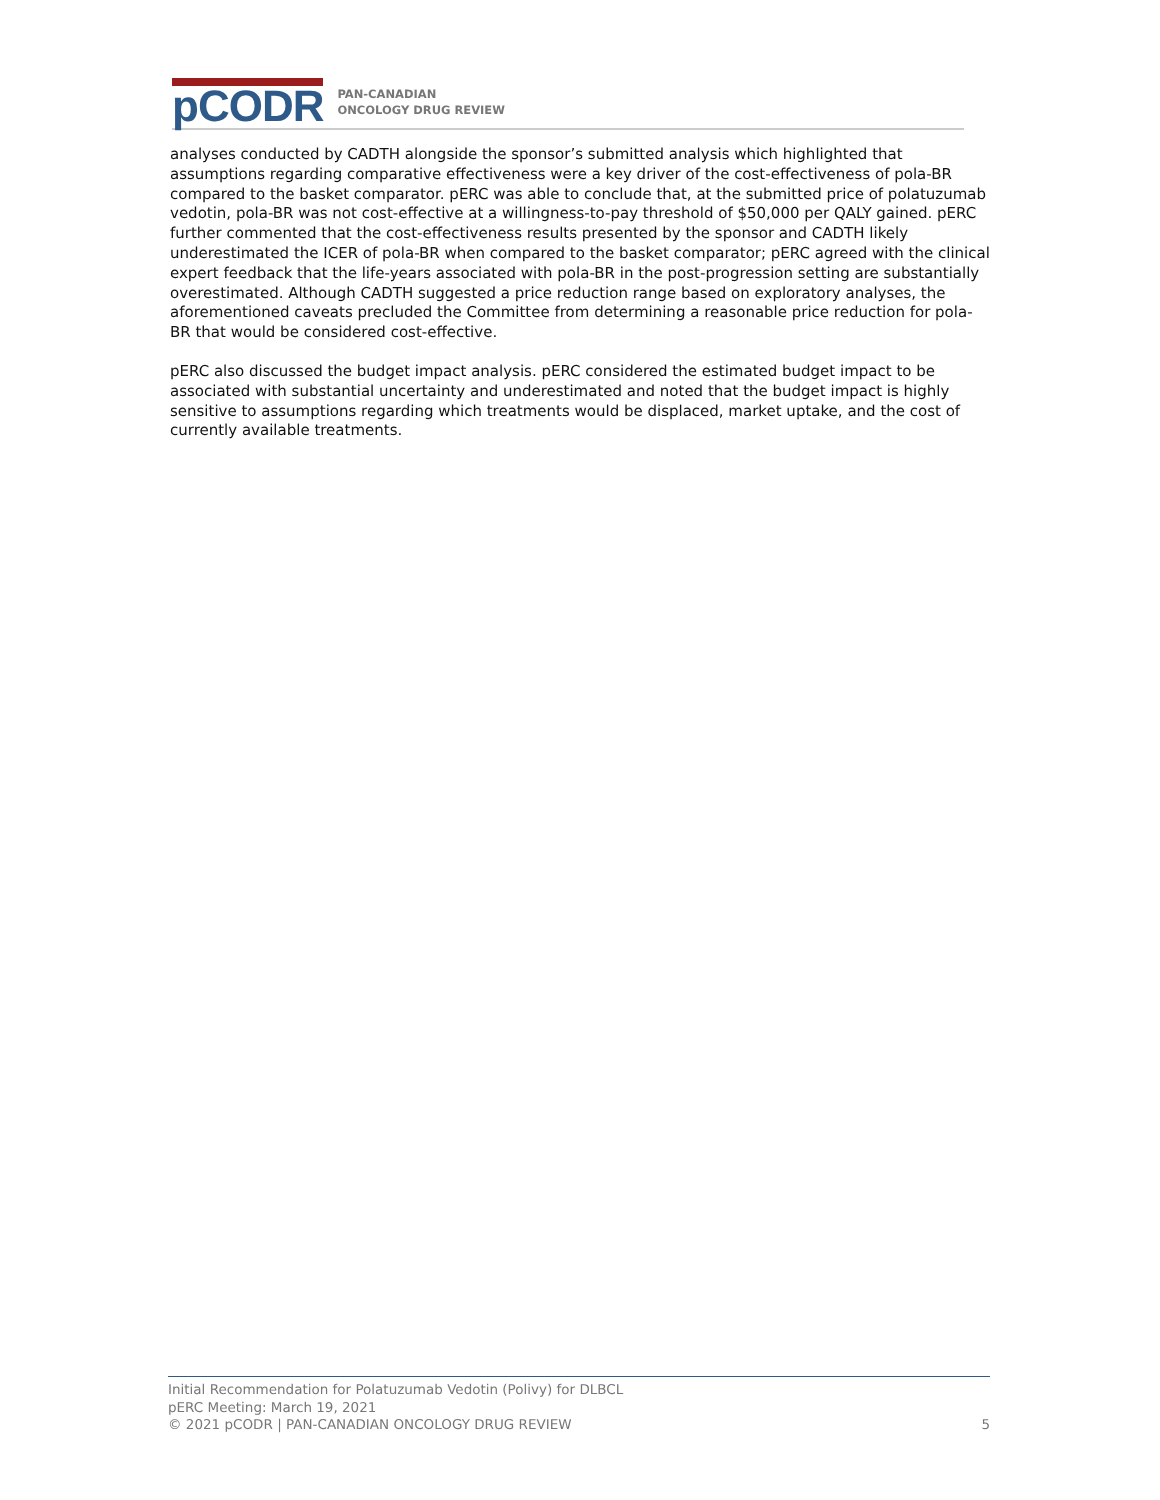pCODR
PAN-CANADIAN
ONCOLOGY DRUG REVIEW
analyses conducted by CADTH alongside the sponsor’s submitted analysis which highlighted that assumptions regarding comparative effectiveness were a key driver of the cost-effectiveness of pola-BR compared to the basket comparator. pERC was able to conclude that, at the submitted price of polatuzumab vedotin, pola-BR was not cost-effective at a willingness-to-pay threshold of $50,000 per QALY gained. pERC further commented that the cost-effectiveness results presented by the sponsor and CADTH likely underestimated the ICER of pola-BR when compared to the basket comparator; pERC agreed with the clinical expert feedback that the life-years associated with pola-BR in the post-progression setting are substantially overestimated. Although CADTH suggested a price reduction range based on exploratory analyses, the aforementioned caveats precluded the Committee from determining a reasonable price reduction for pola-BR that would be considered cost-effective.
pERC also discussed the budget impact analysis. pERC considered the estimated budget impact to be associated with substantial uncertainty and underestimated and noted that the budget impact is highly sensitive to assumptions regarding which treatments would be displaced, market uptake, and the cost of currently available treatments.
Initial Recommendation for Polatuzumab Vedotin (Polivy) for DLBCL
pERC Meeting: March 19, 2021
© 2021 pCODR | PAN-CANADIAN ONCOLOGY DRUG REVIEW 5